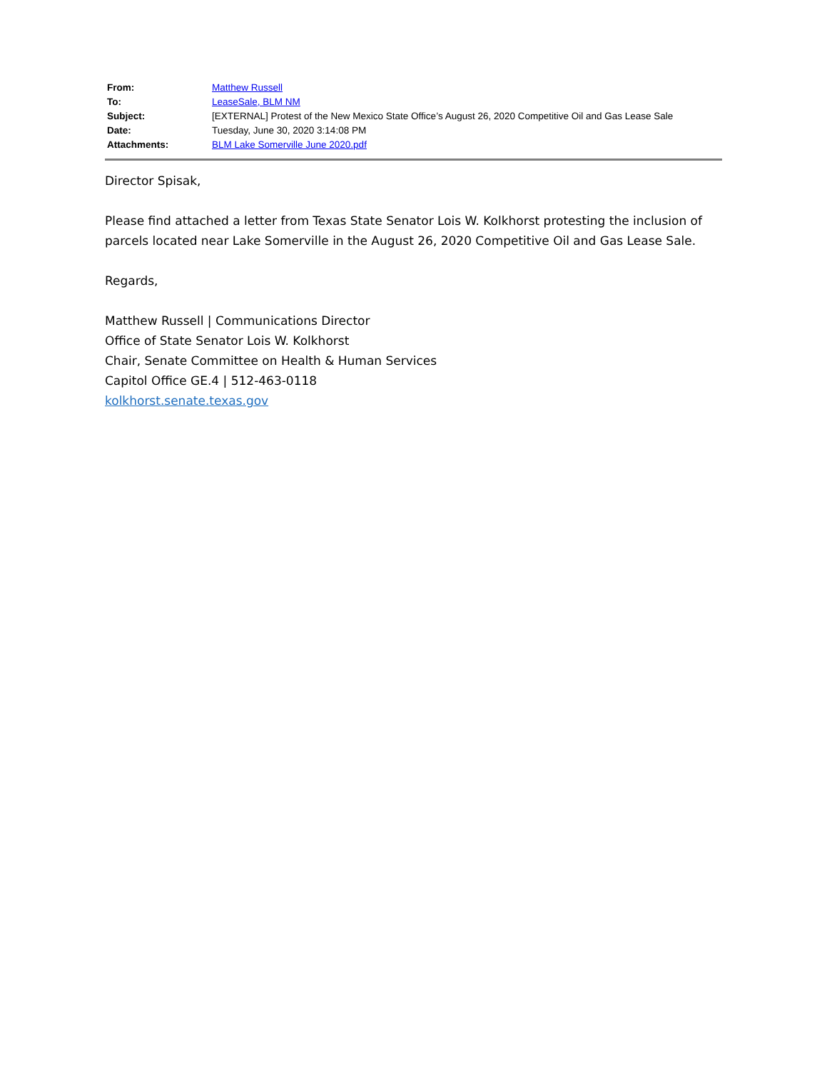| From: | Matthew Russell |
| To: | LeaseSale, BLM NM |
| Subject: | [EXTERNAL] Protest of the New Mexico State Office’s August 26, 2020 Competitive Oil and Gas Lease Sale |
| Date: | Tuesday, June 30, 2020 3:14:08 PM |
| Attachments: | BLM Lake Somerville June 2020.pdf |
Director Spisak,
Please find attached a letter from Texas State Senator Lois W. Kolkhorst protesting the inclusion of parcels located near Lake Somerville in the August 26, 2020 Competitive Oil and Gas Lease Sale.
Regards,
Matthew Russell | Communications Director
Office of State Senator Lois W. Kolkhorst
Chair, Senate Committee on Health & Human Services
Capitol Office GE.4 | 512-463-0118
kolkhorst.senate.texas.gov